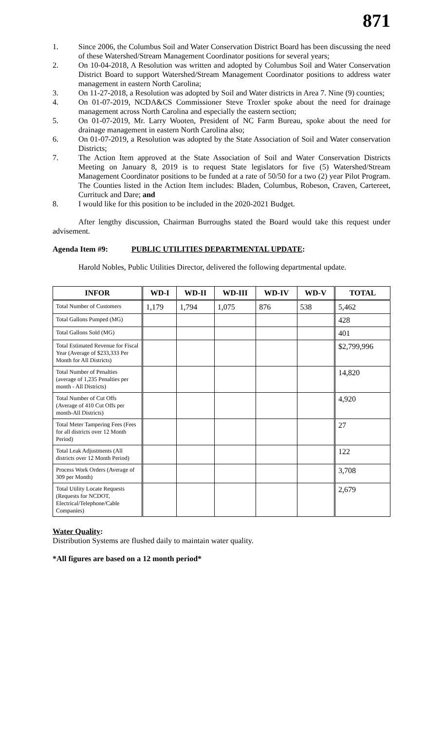871
1. Since 2006, the Columbus Soil and Water Conservation District Board has been discussing the need of these Watershed/Stream Management Coordinator positions for several years;
2. On 10-04-2018, A Resolution was written and adopted by Columbus Soil and Water Conservation District Board to support Watershed/Stream Management Coordinator positions to address water management in eastern North Carolina;
3. On 11-27-2018, a Resolution was adopted by Soil and Water districts in Area 7. Nine (9) counties;
4. On 01-07-2019, NCDA&CS Commissioner Steve Troxler spoke about the need for drainage management across North Carolina and especially the eastern section;
5. On 01-07-2019, Mr. Larry Wooten, President of NC Farm Bureau, spoke about the need for drainage management in eastern North Carolina also;
6. On 01-07-2019, a Resolution was adopted by the State Association of Soil and Water conservation Districts;
7. The Action Item approved at the State Association of Soil and Water Conservation Districts Meeting on January 8, 2019 is to request State legislators for five (5) Watershed/Stream Management Coordinator positions to be funded at a rate of 50/50 for a two (2) year Pilot Program. The Counties listed in the Action Item includes: Bladen, Columbus, Robeson, Craven, Cartereet, Currituck and Dare; and
8. I would like for this position to be included in the 2020-2021 Budget.
After lengthy discussion, Chairman Burroughs stated the Board would take this request under advisement.
Agenda Item #9: PUBLIC UTILITIES DEPARTMENTAL UPDATE:
Harold Nobles, Public Utilities Director, delivered the following departmental update.
| INFOR | WD-I | WD-II | WD-III | WD-IV | WD-V | TOTAL |
| --- | --- | --- | --- | --- | --- | --- |
| Total Number of Customers | 1,179 | 1,794 | 1,075 | 876 | 538 | 5,462 |
| Total Gallons Pumped (MG) | | | | | | 428 |
| Total Gallons Sold (MG) | | | | | | 401 |
| Total Estimated Revenue for Fiscal Year (Average of $233,333 Per Month for All Districts) | | | | | | $2,799,996 |
| Total Number of Penalties (average of 1,235 Penalties per month - All Districts) | | | | | | 14,820 |
| Total Number of Cut Offs (Average of 410 Cut Offs per month-All Districts) | | | | | | 4,920 |
| Total Meter Tampering Fees (Fees for all districts over 12 Month Period) | | | | | | 27 |
| Total Leak Adjustments (All districts over 12 Month Period) | | | | | | 122 |
| Process Work Orders (Average of 309 per Month) | | | | | | 3,708 |
| Total Utility Locate Requests (Requests for NCDOT, Electrical/Telephone/Cable Companies) | | | | | | 2,679 |
Water Quality:
Distribution Systems are flushed daily to maintain water quality.
*All figures are based on a 12 month period*